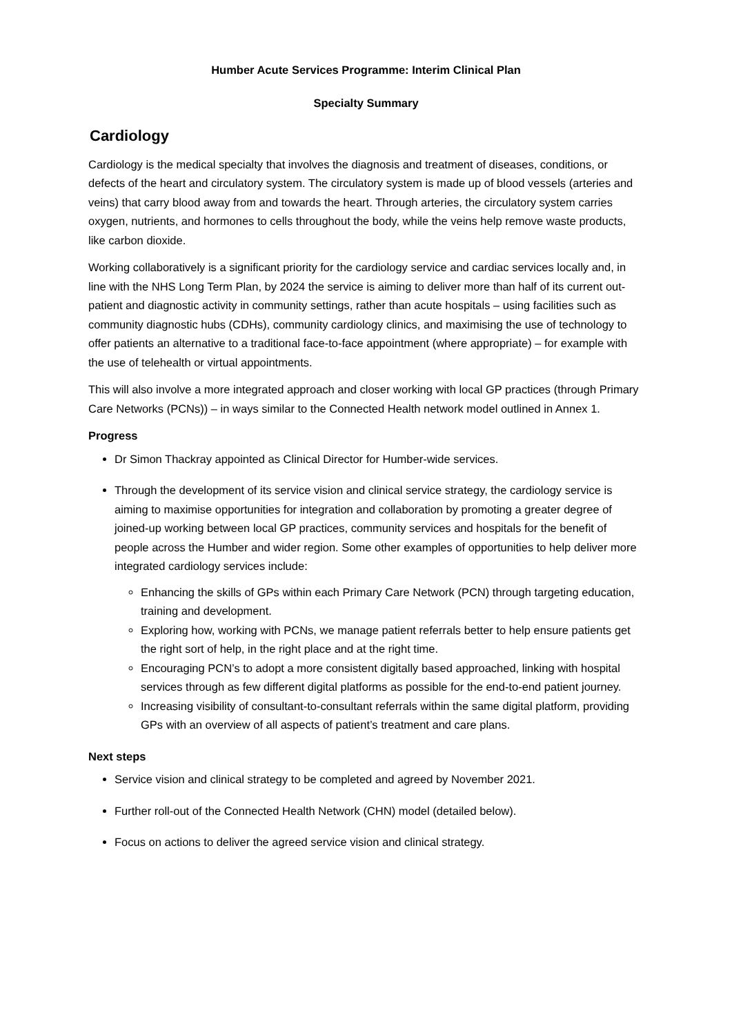Humber Acute Services Programme: Interim Clinical Plan
Specialty Summary
Cardiology
Cardiology is the medical specialty that involves the diagnosis and treatment of diseases, conditions, or defects of the heart and circulatory system. The circulatory system is made up of blood vessels (arteries and veins) that carry blood away from and towards the heart. Through arteries, the circulatory system carries oxygen, nutrients, and hormones to cells throughout the body, while the veins help remove waste products, like carbon dioxide.
Working collaboratively is a significant priority for the cardiology service and cardiac services locally and, in line with the NHS Long Term Plan, by 2024 the service is aiming to deliver more than half of its current out-patient and diagnostic activity in community settings, rather than acute hospitals – using facilities such as community diagnostic hubs (CDHs), community cardiology clinics, and maximising the use of technology to offer patients an alternative to a traditional face-to-face appointment (where appropriate) – for example with the use of telehealth or virtual appointments.
This will also involve a more integrated approach and closer working with local GP practices (through Primary Care Networks (PCNs)) – in ways similar to the Connected Health network model outlined in Annex 1.
Progress
Dr Simon Thackray appointed as Clinical Director for Humber-wide services.
Through the development of its service vision and clinical service strategy, the cardiology service is aiming to maximise opportunities for integration and collaboration by promoting a greater degree of joined-up working between local GP practices, community services and hospitals for the benefit of people across the Humber and wider region. Some other examples of opportunities to help deliver more integrated cardiology services include:
Enhancing the skills of GPs within each Primary Care Network (PCN) through targeting education, training and development.
Exploring how, working with PCNs, we manage patient referrals better to help ensure patients get the right sort of help, in the right place and at the right time.
Encouraging PCN’s to adopt a more consistent digitally based approached, linking with hospital services through as few different digital platforms as possible for the end-to-end patient journey.
Increasing visibility of consultant-to-consultant referrals within the same digital platform, providing GPs with an overview of all aspects of patient’s treatment and care plans.
Next steps
Service vision and clinical strategy to be completed and agreed by November 2021.
Further roll-out of the Connected Health Network (CHN) model (detailed below).
Focus on actions to deliver the agreed service vision and clinical strategy.